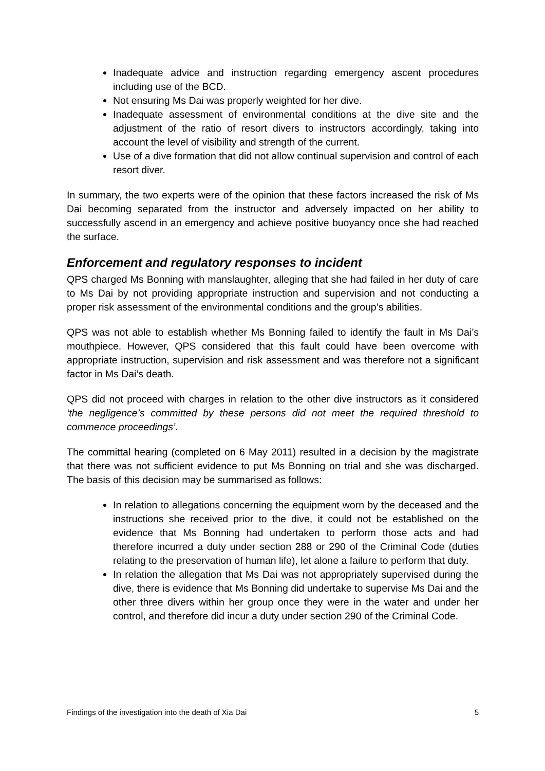Inadequate advice and instruction regarding emergency ascent procedures including use of the BCD.
Not ensuring Ms Dai was properly weighted for her dive.
Inadequate assessment of environmental conditions at the dive site and the adjustment of the ratio of resort divers to instructors accordingly, taking into account the level of visibility and strength of the current.
Use of a dive formation that did not allow continual supervision and control of each resort diver.
In summary, the two experts were of the opinion that these factors increased the risk of Ms Dai becoming separated from the instructor and adversely impacted on her ability to successfully ascend in an emergency and achieve positive buoyancy once she had reached the surface.
Enforcement and regulatory responses to incident
QPS charged Ms Bonning with manslaughter, alleging that she had failed in her duty of care to Ms Dai by not providing appropriate instruction and supervision and not conducting a proper risk assessment of the environmental conditions and the group’s abilities.
QPS was not able to establish whether Ms Bonning failed to identify the fault in Ms Dai’s mouthpiece. However, QPS considered that this fault could have been overcome with appropriate instruction, supervision and risk assessment and was therefore not a significant factor in Ms Dai’s death.
QPS did not proceed with charges in relation to the other dive instructors as it considered ‘the negligence’s committed by these persons did not meet the required threshold to commence proceedings’.
The committal hearing (completed on 6 May 2011) resulted in a decision by the magistrate that there was not sufficient evidence to put Ms Bonning on trial and she was discharged. The basis of this decision may be summarised as follows:
In relation to allegations concerning the equipment worn by the deceased and the instructions she received prior to the dive, it could not be established on the evidence that Ms Bonning had undertaken to perform those acts and had therefore incurred a duty under section 288 or 290 of the Criminal Code (duties relating to the preservation of human life), let alone a failure to perform that duty.
In relation the allegation that Ms Dai was not appropriately supervised during the dive, there is evidence that Ms Bonning did undertake to supervise Ms Dai and the other three divers within her group once they were in the water and under her control, and therefore did incur a duty under section 290 of the Criminal Code.
Findings of the investigation into the death of Xia Dai 5